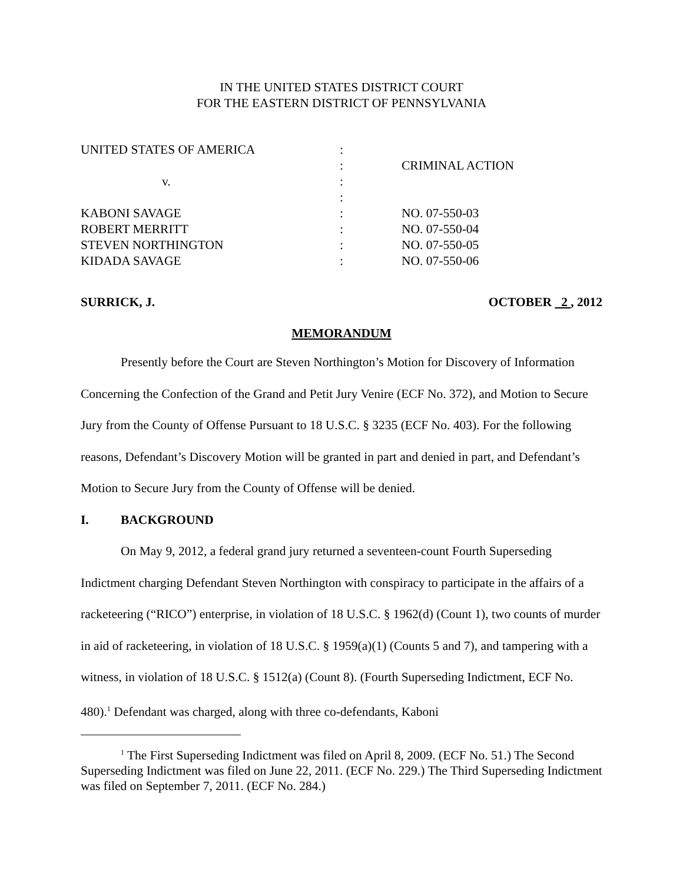IN THE UNITED STATES DISTRICT COURT
FOR THE EASTERN DISTRICT OF PENNSYLVANIA
| UNITED STATES OF AMERICA | : | |
| | : | CRIMINAL ACTION |
| v. | : | |
| | : | |
| KABONI SAVAGE | : | NO. 07-550-03 |
| ROBERT MERRITT | : | NO. 07-550-04 |
| STEVEN NORTHINGTON | : | NO. 07-550-05 |
| KIDADA SAVAGE | : | NO. 07-550-06 |
SURRICK, J. OCTOBER 2 , 2012
MEMORANDUM
Presently before the Court are Steven Northington’s Motion for Discovery of Information Concerning the Confection of the Grand and Petit Jury Venire (ECF No. 372), and Motion to Secure Jury from the County of Offense Pursuant to 18 U.S.C. § 3235 (ECF No. 403). For the following reasons, Defendant’s Discovery Motion will be granted in part and denied in part, and Defendant’s Motion to Secure Jury from the County of Offense will be denied.
I. BACKGROUND
On May 9, 2012, a federal grand jury returned a seventeen-count Fourth Superseding Indictment charging Defendant Steven Northington with conspiracy to participate in the affairs of a racketeering (“RICO”) enterprise, in violation of 18 U.S.C. § 1962(d) (Count 1), two counts of murder in aid of racketeering, in violation of 18 U.S.C. § 1959(a)(1) (Counts 5 and 7), and tampering with a witness, in violation of 18 U.S.C. § 1512(a) (Count 8). (Fourth Superseding Indictment, ECF No. 480).<sup>1</sup> Defendant was charged, along with three co-defendants, Kaboni
<sup>1</sup> The First Superseding Indictment was filed on April 8, 2009. (ECF No. 51.) The Second Superseding Indictment was filed on June 22, 2011. (ECF No. 229.) The Third Superseding Indictment was filed on September 7, 2011. (ECF No. 284.)